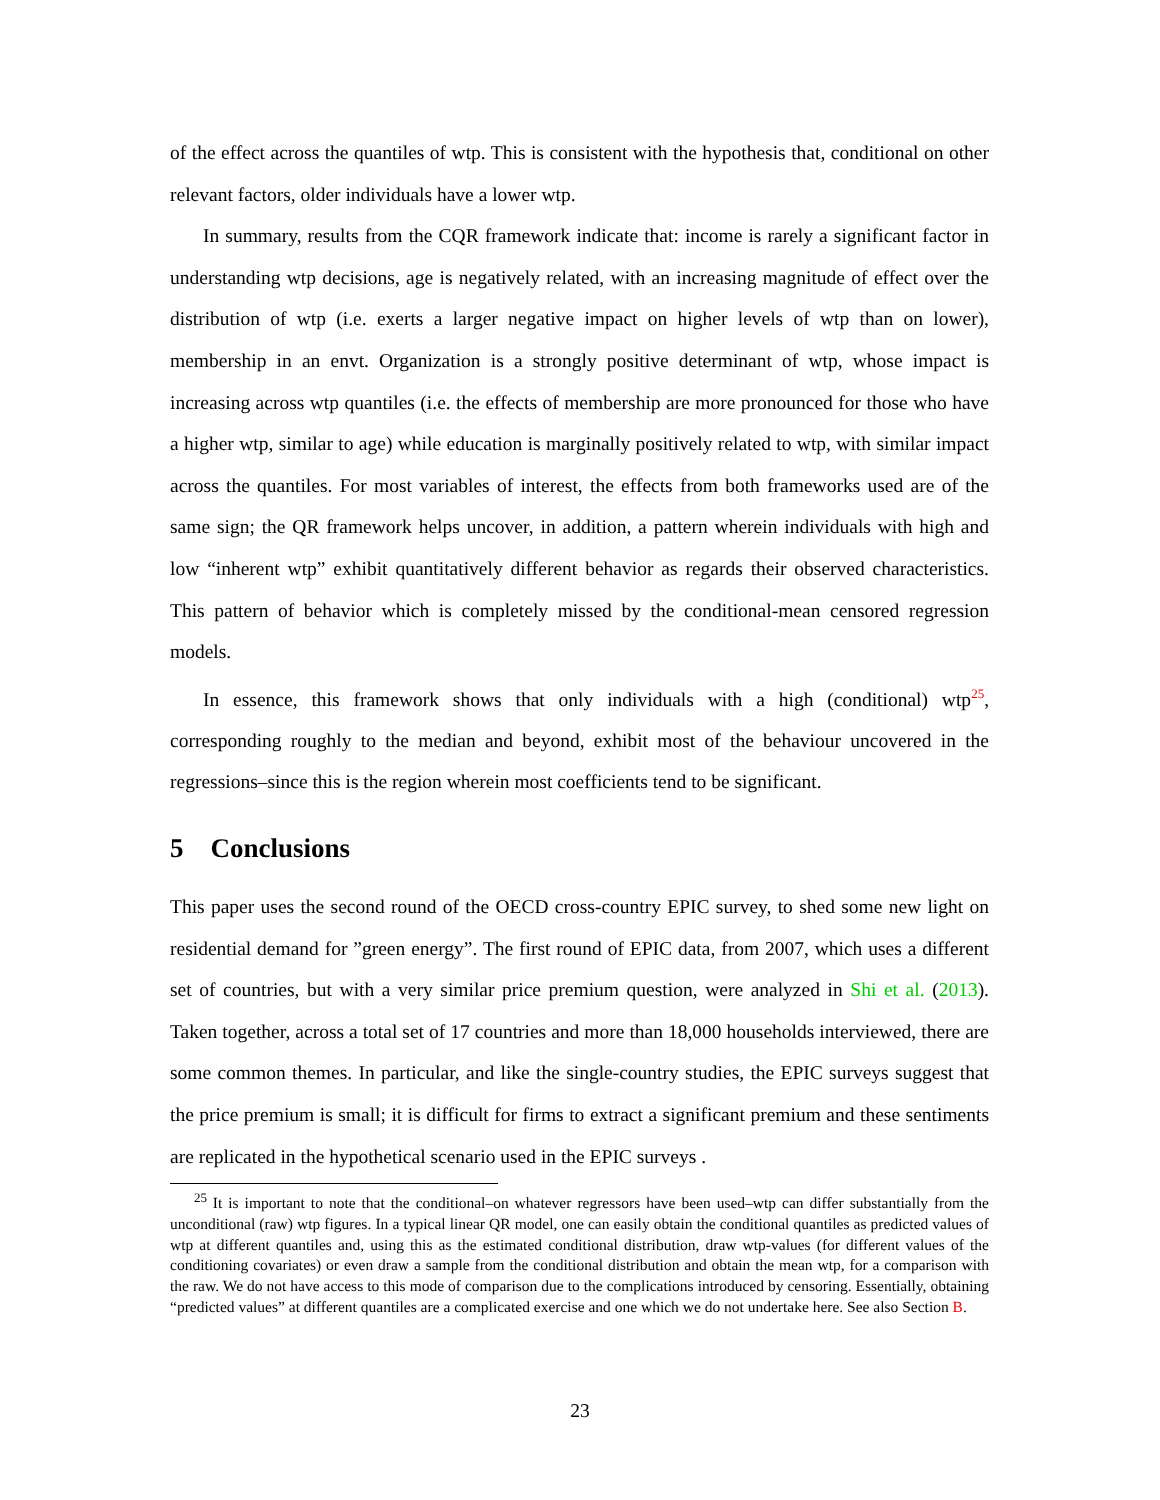of the effect across the quantiles of wtp. This is consistent with the hypothesis that, conditional on other relevant factors, older individuals have a lower wtp.
In summary, results from the CQR framework indicate that: income is rarely a significant factor in understanding wtp decisions, age is negatively related, with an increasing magnitude of effect over the distribution of wtp (i.e. exerts a larger negative impact on higher levels of wtp than on lower), membership in an envt. Organization is a strongly positive determinant of wtp, whose impact is increasing across wtp quantiles (i.e. the effects of membership are more pronounced for those who have a higher wtp, similar to age) while education is marginally positively related to wtp, with similar impact across the quantiles. For most variables of interest, the effects from both frameworks used are of the same sign; the QR framework helps uncover, in addition, a pattern wherein individuals with high and low “inherent wtp” exhibit quantitatively different behavior as regards their observed characteristics. This pattern of behavior which is completely missed by the conditional-mean censored regression models.
In essence, this framework shows that only individuals with a high (conditional) wtp<sup>25</sup>, corresponding roughly to the median and beyond, exhibit most of the behaviour uncovered in the regressions–since this is the region wherein most coefficients tend to be significant.
5 Conclusions
This paper uses the second round of the OECD cross-country EPIC survey, to shed some new light on residential demand for ”green energy”. The first round of EPIC data, from 2007, which uses a different set of countries, but with a very similar price premium question, were analyzed in Shi et al. (2013). Taken together, across a total set of 17 countries and more than 18,000 households interviewed, there are some common themes. In particular, and like the single-country studies, the EPIC surveys suggest that the price premium is small; it is difficult for firms to extract a significant premium and these sentiments are replicated in the hypothetical scenario used in the EPIC surveys .
<sup>25</sup> It is important to note that the conditional–on whatever regressors have been used–wtp can differ substantially from the unconditional (raw) wtp figures. In a typical linear QR model, one can easily obtain the conditional quantiles as predicted values of wtp at different quantiles and, using this as the estimated conditional distribution, draw wtp-values (for different values of the conditioning covariates) or even draw a sample from the conditional distribution and obtain the mean wtp, for a comparison with the raw. We do not have access to this mode of comparison due to the complications introduced by censoring. Essentially, obtaining “predicted values” at different quantiles are a complicated exercise and one which we do not undertake here. See also Section B.
23